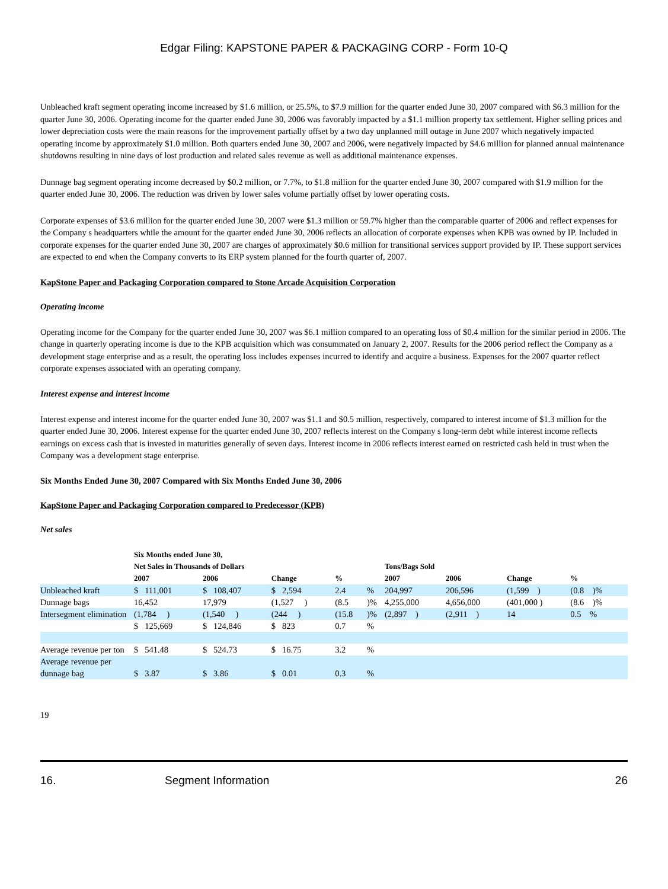Edgar Filing: KAPSTONE PAPER & PACKAGING CORP - Form 10-Q
Unbleached kraft segment operating income increased by $1.6 million, or 25.5%, to $7.9 million for the quarter ended June 30, 2007 compared with $6.3 million for the quarter June 30, 2006. Operating income for the quarter ended June 30, 2006 was favorably impacted by a $1.1 million property tax settlement. Higher selling prices and lower depreciation costs were the main reasons for the improvement partially offset by a two day unplanned mill outage in June 2007 which negatively impacted operating income by approximately $1.0 million. Both quarters ended June 30, 2007 and 2006, were negatively impacted by $4.6 million for planned annual maintenance shutdowns resulting in nine days of lost production and related sales revenue as well as additional maintenance expenses.
Dunnage bag segment operating income decreased by $0.2 million, or 7.7%, to $1.8 million for the quarter ended June 30, 2007 compared with $1.9 million for the quarter ended June 30, 2006. The reduction was driven by lower sales volume partially offset by lower operating costs.
Corporate expenses of $3.6 million for the quarter ended June 30, 2007 were $1.3 million or 59.7% higher than the comparable quarter of 2006 and reflect expenses for the Company s headquarters while the amount for the quarter ended June 30, 2006 reflects an allocation of corporate expenses when KPB was owned by IP. Included in corporate expenses for the quarter ended June 30, 2007 are charges of approximately $0.6 million for transitional services support provided by IP. These support services are expected to end when the Company converts to its ERP system planned for the fourth quarter of, 2007.
KapStone Paper and Packaging Corporation compared to Stone Arcade Acquisition Corporation
Operating income
Operating income for the Company for the quarter ended June 30, 2007 was $6.1 million compared to an operating loss of $0.4 million for the similar period in 2006. The change in quarterly operating income is due to the KPB acquisition which was consummated on January 2, 2007. Results for the 2006 period reflect the Company as a development stage enterprise and as a result, the operating loss includes expenses incurred to identify and acquire a business. Expenses for the 2007 quarter reflect corporate expenses associated with an operating company.
Interest expense and interest income
Interest expense and interest income for the quarter ended June 30, 2007 was $1.1 and $0.5 million, respectively, compared to interest income of $1.3 million for the quarter ended June 30, 2006. Interest expense for the quarter ended June 30, 2007 reflects interest on the Company s long-term debt while interest income reflects earnings on excess cash that is invested in maturities generally of seven days. Interest income in 2006 reflects interest earned on restricted cash held in trust when the Company was a development stage enterprise.
Six Months Ended June 30, 2007 Compared with Six Months Ended June 30, 2006
KapStone Paper and Packaging Corporation compared to Predecessor (KPB)
Net sales
| | Six Months ended June 30, Net Sales in Thousands of Dollars | | | | | Tons/Bags Sold | | | |
| --- | --- | --- | --- | --- | --- | --- | --- | --- | --- |
| | 2007 | 2006 | Change | % | | 2007 | 2006 | Change | % |
| Unbleached kraft | $ 111,001 | $ 108,407 | $ 2,594 | 2.4 | % | 204,997 | 206,596 | (1,599 ) | (0.8 )% |
| Dunnage bags | 16,452 | 17,979 | (1,527 ) | (8.5 | )% | 4,255,000 | 4,656,000 | (401,000 ) | (8.6 )% |
| Intersegment elimination | (1,784 ) | (1,540 ) | (244 ) | (15.8 | )% | (2,897 ) | (2,911 ) | 14 | 0.5 % |
| | $ 125,669 | $ 124,846 | $ 823 | 0.7 | % | | | | |
| Average revenue per ton | $ 541.48 | $ 524.73 | $ 16.75 | 3.2 | % | | | | |
| Average revenue per dunnage bag | $ 3.87 | $ 3.86 | $ 0.01 | 0.3 | % | | | | |
19
16. Segment Information 26